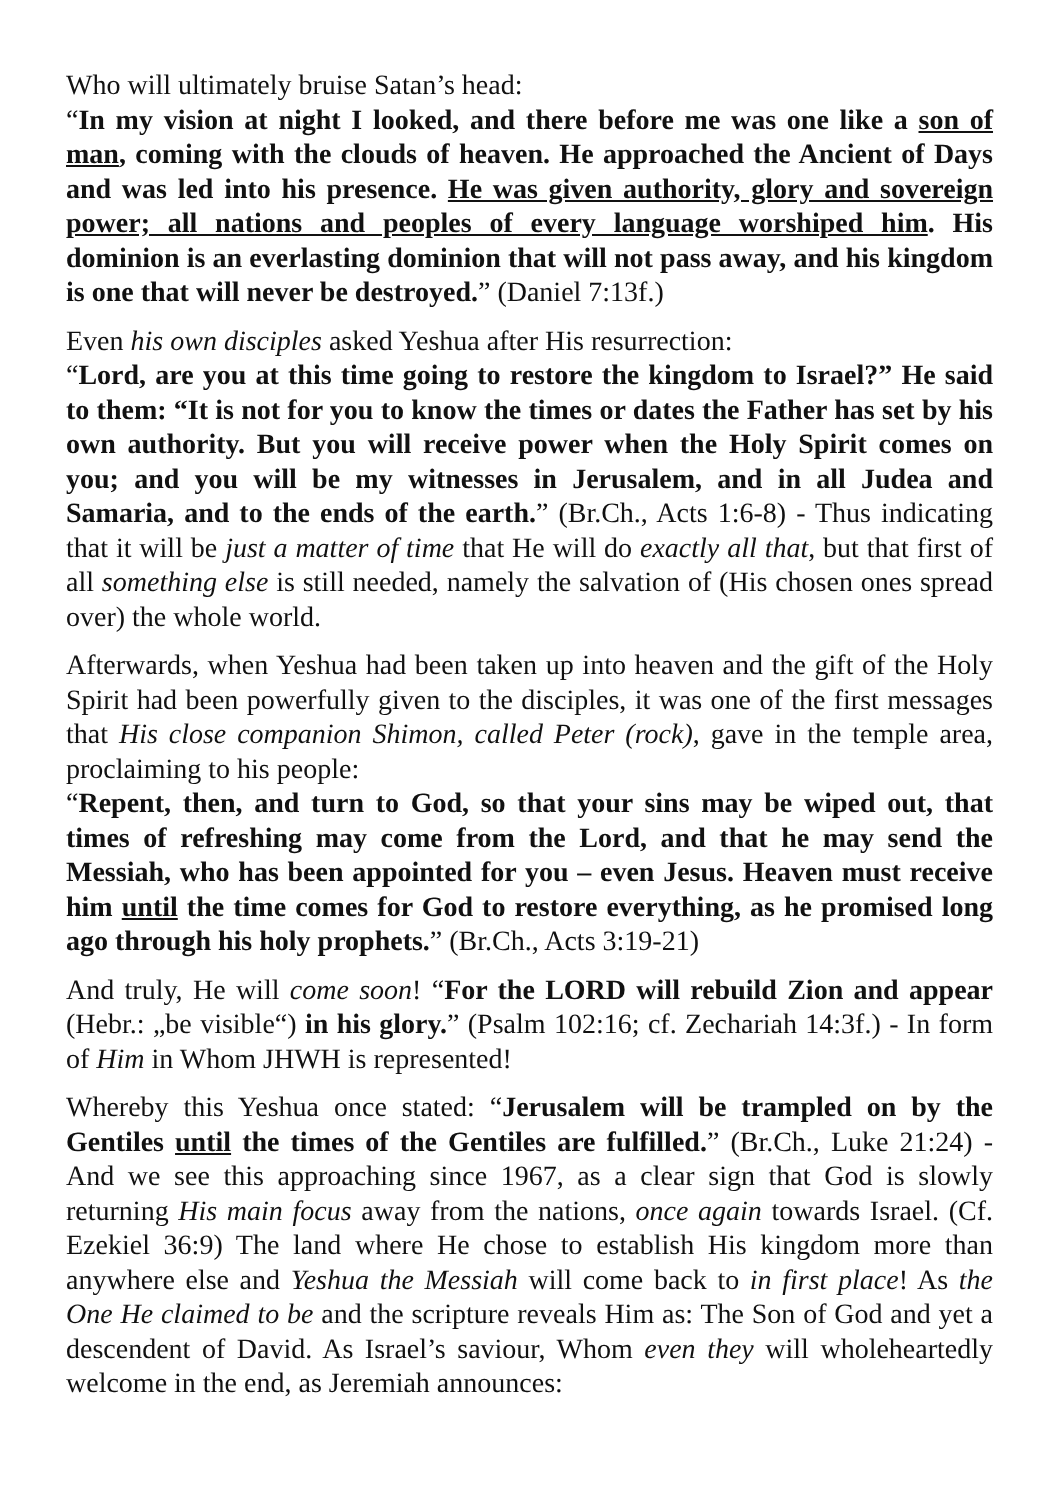Who will ultimately bruise Satan’s head:
“In my vision at night I looked, and there before me was one like a son of man, coming with the clouds of heaven. He approached the Ancient of Days and was led into his presence. He was given authority, glory and sovereign power; all nations and peoples of every language worshiped him. His dominion is an everlasting dominion that will not pass away, and his kingdom is one that will never be destroyed.” (Daniel 7:13f.)
Even his own disciples asked Yeshua after His resurrection:
“Lord, are you at this time going to restore the kingdom to Israel?” He said to them: “It is not for you to know the times or dates the Father has set by his own authority. But you will receive power when the Holy Spirit comes on you; and you will be my witnesses in Jerusalem, and in all Judea and Samaria, and to the ends of the earth.” (Br.Ch., Acts 1:6-8) - Thus indicating that it will be just a matter of time that He will do exactly all that, but that first of all something else is still needed, namely the salvation of (His chosen ones spread over) the whole world.
Afterwards, when Yeshua had been taken up into heaven and the gift of the Holy Spirit had been powerfully given to the disciples, it was one of the first messages that His close companion Shimon, called Peter (rock), gave in the temple area, proclaiming to his people:
“Repent, then, and turn to God, so that your sins may be wiped out, that times of refreshing may come from the Lord, and that he may send the Messiah, who has been appointed for you – even Jesus. Heaven must receive him until the time comes for God to restore everything, as he promised long ago through his holy prophets.” (Br.Ch., Acts 3:19-21)
And truly, He will come soon! “For the LORD will rebuild Zion and appear (Hebr.: „be visible“) in his glory.” (Psalm 102:16; cf. Zechariah 14:3f.) - In form of Him in Whom JHWH is represented!
Whereby this Yeshua once stated: “Jerusalem will be trampled on by the Gentiles until the times of the Gentiles are fulfilled.” (Br.Ch., Luke 21:24) - And we see this approaching since 1967, as a clear sign that God is slowly returning His main focus away from the nations, once again towards Israel. (Cf. Ezekiel 36:9) The land where He chose to establish His kingdom more than anywhere else and Yeshua the Messiah will come back to in first place! As the One He claimed to be and the scripture reveals Him as: The Son of God and yet a descendent of David. As Israel’s saviour, Whom even they will wholeheartedly welcome in the end, as Jeremiah announces: